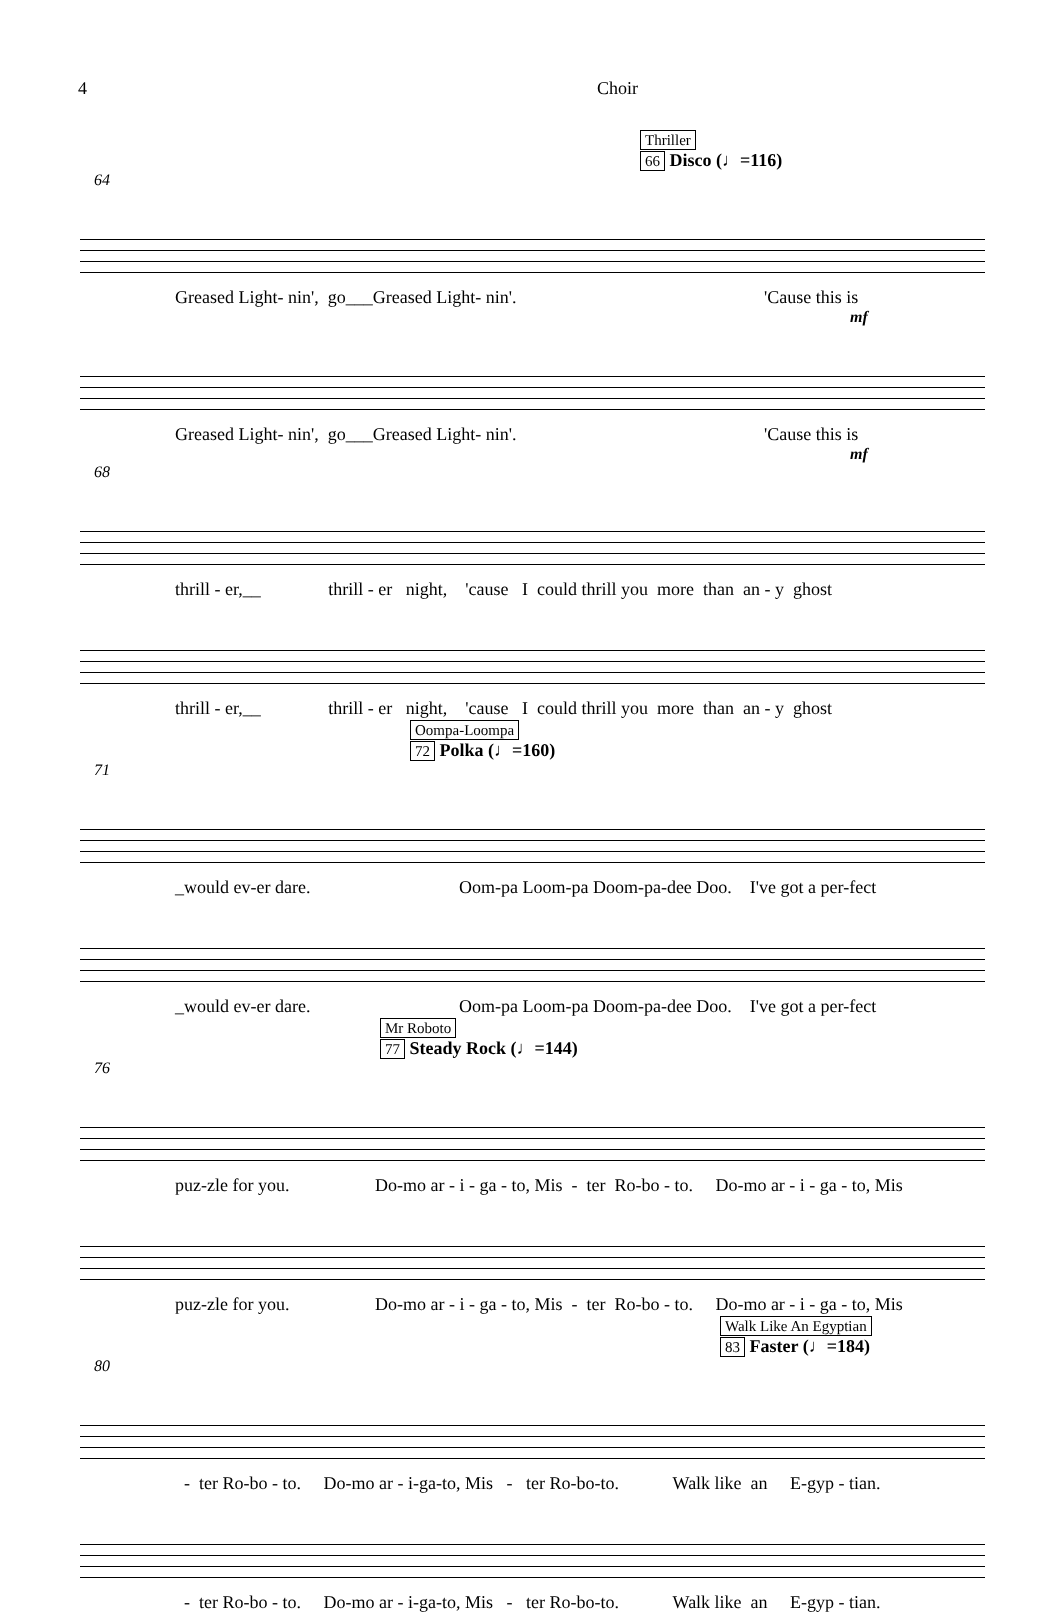4 Choir
Thriller
66 Disco (♩=116)
64
Greased Light- nin', go___Greased Light- nin'. 'Cause this is
mf
Greased Light- nin', go___Greased Light- nin'. 'Cause this is
mf
68
thrill - er,__ thrill - er night, 'cause I could thrill you more than an - y ghost
thrill - er,__ thrill - er night, 'cause I could thrill you more than an - y ghost
Oompa-Loompa
72 Polka (♩=160)
71
_would ev-er dare. Oom-pa Loom-pa Doom-pa-dee Doo. I've got a per-fect
_would ev-er dare. Oom-pa Loom-pa Doom-pa-dee Doo. I've got a per-fect
Mr Roboto
77 Steady Rock (♩=144)
76
puz-zle for you. Do-mo ar - i - ga - to, Mis - ter Ro-bo - to. Do-mo ar - i - ga - to, Mis
puz-zle for you. Do-mo ar - i - ga - to, Mis - ter Ro-bo - to. Do-mo ar - i - ga - to, Mis
Walk Like An Egyptian
83 Faster (♩=184)
80
- ter Ro-bo - to. Do-mo ar - i-ga-to, Mis - ter Ro-bo-to. Walk like an E-gyp - tian.
- ter Ro-bo - to. Do-mo ar - i-ga-to, Mis - ter Ro-bo-to. Walk like an E-gyp - tian.